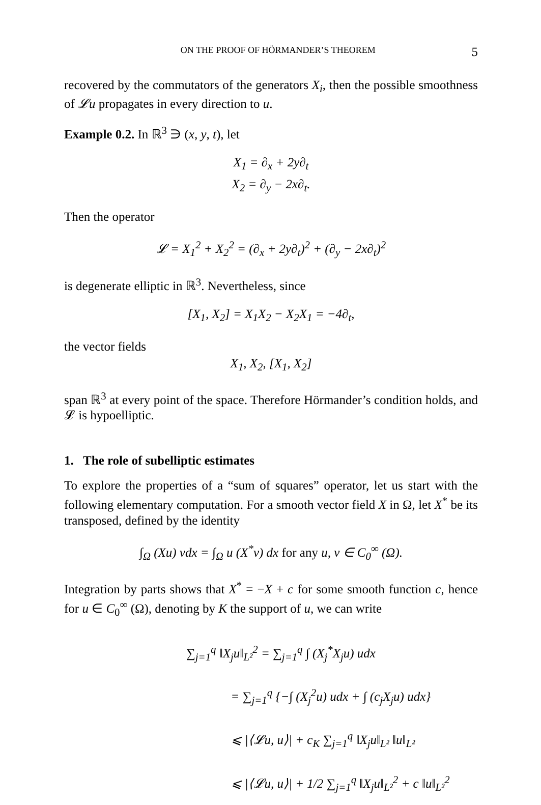ON THE PROOF OF HÖRMANDER’S THEOREM 5
recovered by the commutators of the generators X<sub>i</sub>, then the possible smoothness of 𝓛u propagates in every direction to u.
Example 0.2. In ℝ<sup>3</sup> ∋ (x, y, t), let
X<sub>1</sub> = ∂<sub>x</sub> + 2y∂<sub>t</sub>
X<sub>2</sub> = ∂<sub>y</sub> − 2x∂<sub>t</sub>.
Then the operator
𝓛 = X<sub>1</sub><sup>2</sup> + X<sub>2</sub><sup>2</sup> = (∂<sub>x</sub> + 2y∂<sub>t</sub>)<sup>2</sup> + (∂<sub>y</sub> − 2x∂<sub>t</sub>)<sup>2</sup>
is degenerate elliptic in ℝ<sup>3</sup>. Nevertheless, since
[X<sub>1</sub>, X<sub>2</sub>] = X<sub>1</sub>X<sub>2</sub> − X<sub>2</sub>X<sub>1</sub> = −4∂<sub>t</sub>,
the vector fields
X<sub>1</sub>, X<sub>2</sub>, [X<sub>1</sub>, X<sub>2</sub>]
span ℝ<sup>3</sup> at every point of the space. Therefore Hörmander’s condition holds, and 𝓛 is hypoelliptic.
1. The role of subelliptic estimates
To explore the properties of a “sum of squares” operator, let us start with the following elementary computation. For a smooth vector field X in Ω, let X<sup>*</sup> be its transposed, defined by the identity
∫<sub>Ω</sub> (Xu) vdx = ∫<sub>Ω</sub> u (X<sup>*</sup>v) dx for any u, v ∈ C<sub>0</sub><sup>∞</sup> (Ω).
Integration by parts shows that X<sup>*</sup> = −X + c for some smooth function c, hence for u ∈ C<sub>0</sub><sup>∞</sup> (Ω), denoting by K the support of u, we can write
∑<sub>j=1</sub><sup>q</sup> ‖X<sub>j</sub>u‖<sub>L²</sub><sup>2</sup> = ∑<sub>j=1</sub><sup>q</sup> ∫ (X<sub>j</sub><sup>*</sup>X<sub>j</sub>u) udx
= ∑<sub>j=1</sub><sup>q</sup> {−∫ (X<sub>j</sub><sup>2</sup>u) udx + ∫ (c<sub>j</sub>X<sub>j</sub>u) udx}
⩽ |⟨𝓛u, u⟩| + c<sub>K</sub> ∑<sub>j=1</sub><sup>q</sup> ‖X<sub>j</sub>u‖<sub>L²</sub> ‖u‖<sub>L²</sub>
⩽ |⟨𝓛u, u⟩| + 1/2 ∑<sub>j=1</sub><sup>q</sup> ‖X<sub>j</sub>u‖<sub>L²</sub><sup>2</sup> + c ‖u‖<sub>L²</sub><sup>2</sup>